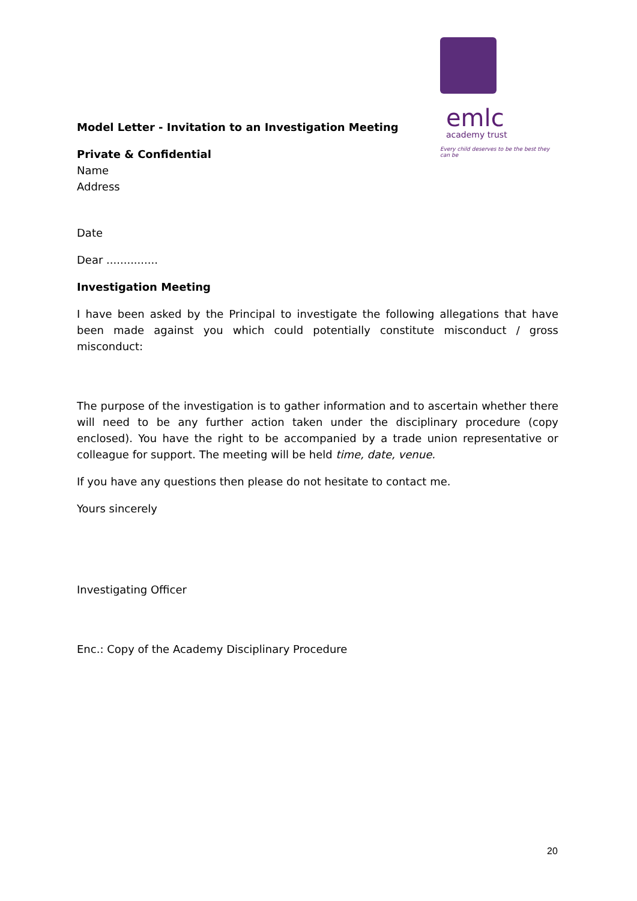emlc
academy trust
Every child deserves to be the best they can be
Model Letter - Invitation to an Investigation Meeting
Private & Confidential
Name
Address
Date
Dear ...............
Investigation Meeting
I have been asked by the Principal to investigate the following allegations that have been made against you which could potentially constitute misconduct / gross misconduct:
The purpose of the investigation is to gather information and to ascertain whether there will need to be any further action taken under the disciplinary procedure (copy enclosed). You have the right to be accompanied by a trade union representative or colleague for support. The meeting will be held time, date, venue.
If you have any questions then please do not hesitate to contact me.
Yours sincerely
Investigating Officer
Enc.: Copy of the Academy Disciplinary Procedure
20